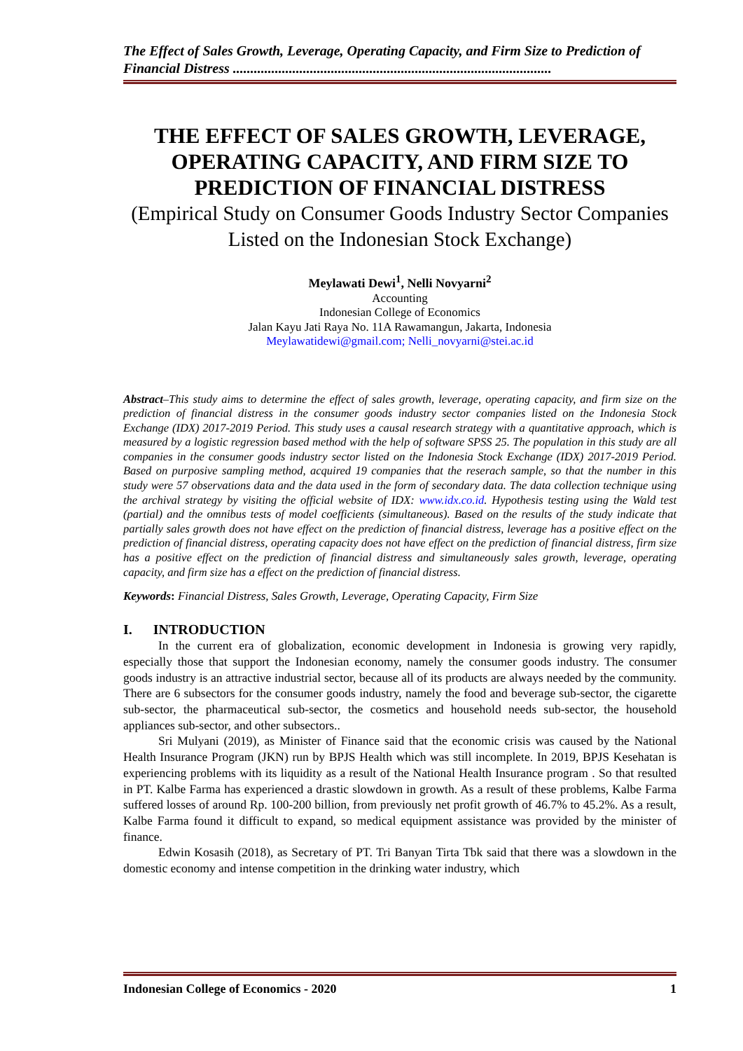The Effect of Sales Growth, Leverage, Operating Capacity, and Firm Size to Prediction of Financial Distress ...........................................................................................
THE EFFECT OF SALES GROWTH, LEVERAGE, OPERATING CAPACITY, AND FIRM SIZE TO PREDICTION OF FINANCIAL DISTRESS
(Empirical Study on Consumer Goods Industry Sector Companies Listed on the Indonesian Stock Exchange)
Meylawati Dewi<sup>1</sup>, Nelli Novyarni<sup>2</sup>
Accounting
Indonesian College of Economics
Jalan Kayu Jati Raya No. 11A Rawamangun, Jakarta, Indonesia
Meylawatidewi@gmail.com; Nelli_novyarni@stei.ac.id
Abstract–This study aims to determine the effect of sales growth, leverage, operating capacity, and firm size on the prediction of financial distress in the consumer goods industry sector companies listed on the Indonesia Stock Exchange (IDX) 2017-2019 Period. This study uses a causal research strategy with a quantitative approach, which is measured by a logistic regression based method with the help of software SPSS 25. The population in this study are all companies in the consumer goods industry sector listed on the Indonesia Stock Exchange (IDX) 2017-2019 Period. Based on purposive sampling method, acquired 19 companies that the reserach sample, so that the number in this study were 57 observations data and the data used in the form of secondary data. The data collection technique using the archival strategy by visiting the official website of IDX: www.idx.co.id. Hypothesis testing using the Wald test (partial) and the omnibus tests of model coefficients (simultaneous). Based on the results of the study indicate that partially sales growth does not have effect on the prediction of financial distress, leverage has a positive effect on the prediction of financial distress, operating capacity does not have effect on the prediction of financial distress, firm size has a positive effect on the prediction of financial distress and simultaneously sales growth, leverage, operating capacity, and firm size has a effect on the prediction of financial distress.
Keywords: Financial Distress, Sales Growth, Leverage, Operating Capacity, Firm Size
I. INTRODUCTION
In the current era of globalization, economic development in Indonesia is growing very rapidly, especially those that support the Indonesian economy, namely the consumer goods industry. The consumer goods industry is an attractive industrial sector, because all of its products are always needed by the community. There are 6 subsectors for the consumer goods industry, namely the food and beverage sub-sector, the cigarette sub-sector, the pharmaceutical sub-sector, the cosmetics and household needs sub-sector, the household appliances sub-sector, and other subsectors..
Sri Mulyani (2019), as Minister of Finance said that the economic crisis was caused by the National Health Insurance Program (JKN) run by BPJS Health which was still incomplete. In 2019, BPJS Kesehatan is experiencing problems with its liquidity as a result of the National Health Insurance program . So that resulted in PT. Kalbe Farma has experienced a drastic slowdown in growth. As a result of these problems, Kalbe Farma suffered losses of around Rp. 100-200 billion, from previously net profit growth of 46.7% to 45.2%. As a result, Kalbe Farma found it difficult to expand, so medical equipment assistance was provided by the minister of finance.
Edwin Kosasih (2018), as Secretary of PT. Tri Banyan Tirta Tbk said that there was a slowdown in the domestic economy and intense competition in the drinking water industry, which
Indonesian College of Economics - 2020 1